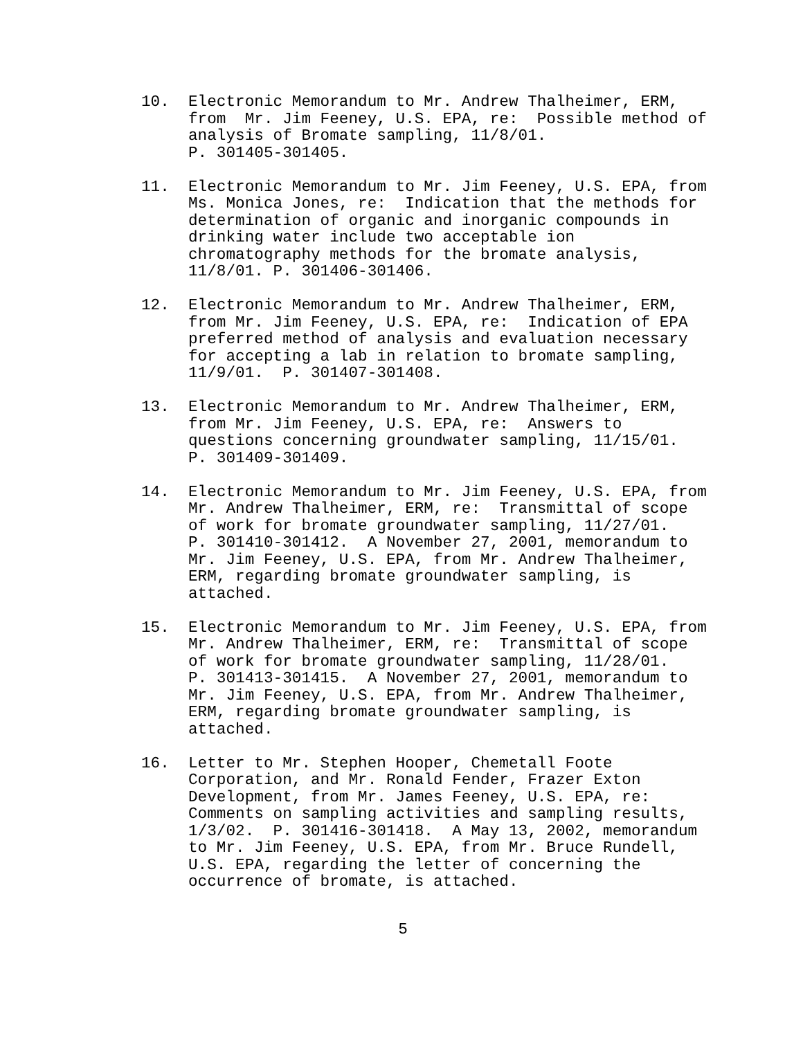10. Electronic Memorandum to Mr. Andrew Thalheimer, ERM, from Mr. Jim Feeney, U.S. EPA, re: Possible method of analysis of Bromate sampling, 11/8/01. P. 301405-301405.
11. Electronic Memorandum to Mr. Jim Feeney, U.S. EPA, from Ms. Monica Jones, re: Indication that the methods for determination of organic and inorganic compounds in drinking water include two acceptable ion chromatography methods for the bromate analysis, 11/8/01. P. 301406-301406.
12. Electronic Memorandum to Mr. Andrew Thalheimer, ERM, from Mr. Jim Feeney, U.S. EPA, re: Indication of EPA preferred method of analysis and evaluation necessary for accepting a lab in relation to bromate sampling, 11/9/01. P. 301407-301408.
13. Electronic Memorandum to Mr. Andrew Thalheimer, ERM, from Mr. Jim Feeney, U.S. EPA, re: Answers to questions concerning groundwater sampling, 11/15/01. P. 301409-301409.
14. Electronic Memorandum to Mr. Jim Feeney, U.S. EPA, from Mr. Andrew Thalheimer, ERM, re: Transmittal of scope of work for bromate groundwater sampling, 11/27/01. P. 301410-301412. A November 27, 2001, memorandum to Mr. Jim Feeney, U.S. EPA, from Mr. Andrew Thalheimer, ERM, regarding bromate groundwater sampling, is attached.
15. Electronic Memorandum to Mr. Jim Feeney, U.S. EPA, from Mr. Andrew Thalheimer, ERM, re: Transmittal of scope of work for bromate groundwater sampling, 11/28/01. P. 301413-301415. A November 27, 2001, memorandum to Mr. Jim Feeney, U.S. EPA, from Mr. Andrew Thalheimer, ERM, regarding bromate groundwater sampling, is attached.
16. Letter to Mr. Stephen Hooper, Chemetall Foote Corporation, and Mr. Ronald Fender, Frazer Exton Development, from Mr. James Feeney, U.S. EPA, re: Comments on sampling activities and sampling results, 1/3/02. P. 301416-301418. A May 13, 2002, memorandum to Mr. Jim Feeney, U.S. EPA, from Mr. Bruce Rundell, U.S. EPA, regarding the letter of concerning the occurrence of bromate, is attached.
5